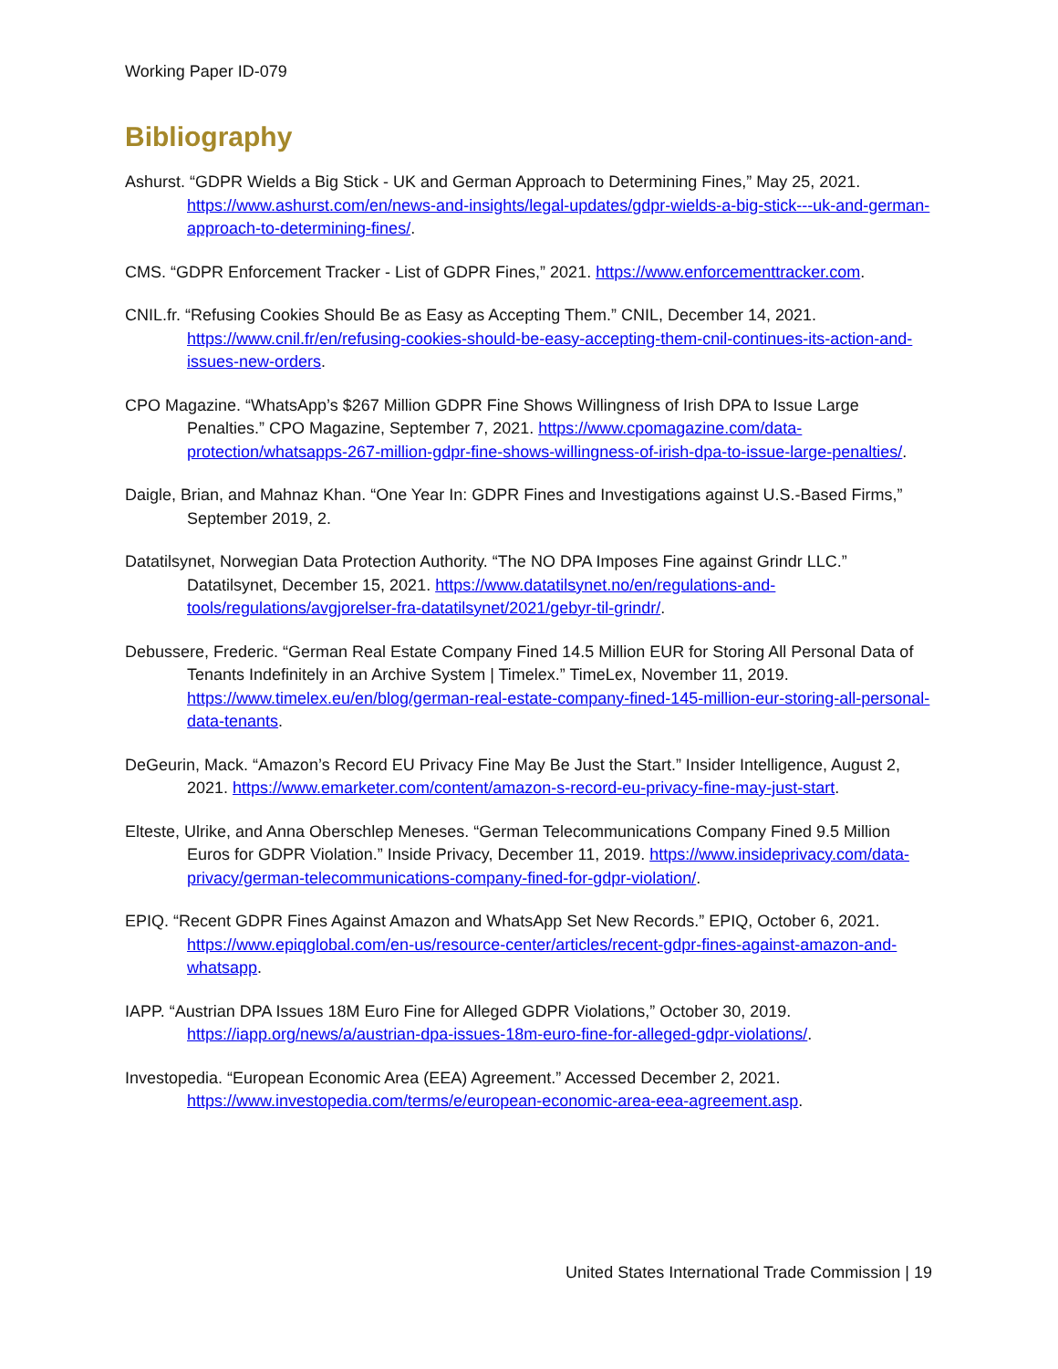Working Paper ID-079
Bibliography
Ashurst. “GDPR Wields a Big Stick - UK and German Approach to Determining Fines,” May 25, 2021. https://www.ashurst.com/en/news-and-insights/legal-updates/gdpr-wields-a-big-stick---uk-and-german-approach-to-determining-fines/.
CMS. “GDPR Enforcement Tracker - List of GDPR Fines,” 2021. https://www.enforcementtracker.com.
CNIL.fr. “Refusing Cookies Should Be as Easy as Accepting Them.” CNIL, December 14, 2021. https://www.cnil.fr/en/refusing-cookies-should-be-easy-accepting-them-cnil-continues-its-action-and-issues-new-orders.
CPO Magazine. “WhatsApp’s $267 Million GDPR Fine Shows Willingness of Irish DPA to Issue Large Penalties.” CPO Magazine, September 7, 2021. https://www.cpomagazine.com/data-protection/whatsapps-267-million-gdpr-fine-shows-willingness-of-irish-dpa-to-issue-large-penalties/.
Daigle, Brian, and Mahnaz Khan. “One Year In: GDPR Fines and Investigations against U.S.-Based Firms,” September 2019, 2.
Datatilsynet, Norwegian Data Protection Authority. “The NO DPA Imposes Fine against Grindr LLC.” Datatilsynet, December 15, 2021. https://www.datatilsynet.no/en/regulations-and-tools/regulations/avgjorelser-fra-datatilsynet/2021/gebyr-til-grindr/.
Debussere, Frederic. “German Real Estate Company Fined 14.5 Million EUR for Storing All Personal Data of Tenants Indefinitely in an Archive System | Timelex.” TimeLex, November 11, 2019. https://www.timelex.eu/en/blog/german-real-estate-company-fined-145-million-eur-storing-all-personal-data-tenants.
DeGeurin, Mack. “Amazon’s Record EU Privacy Fine May Be Just the Start.” Insider Intelligence, August 2, 2021. https://www.emarketer.com/content/amazon-s-record-eu-privacy-fine-may-just-start.
Elteste, Ulrike, and Anna Oberschlep Meneses. “German Telecommunications Company Fined 9.5 Million Euros for GDPR Violation.” Inside Privacy, December 11, 2019. https://www.insideprivacy.com/data-privacy/german-telecommunications-company-fined-for-gdpr-violation/.
EPIQ. “Recent GDPR Fines Against Amazon and WhatsApp Set New Records.” EPIQ, October 6, 2021. https://www.epiqglobal.com/en-us/resource-center/articles/recent-gdpr-fines-against-amazon-and-whatsapp.
IAPP. “Austrian DPA Issues 18M Euro Fine for Alleged GDPR Violations,” October 30, 2019. https://iapp.org/news/a/austrian-dpa-issues-18m-euro-fine-for-alleged-gdpr-violations/.
Investopedia. “European Economic Area (EEA) Agreement.” Accessed December 2, 2021. https://www.investopedia.com/terms/e/european-economic-area-eea-agreement.asp.
United States International Trade Commission | 19